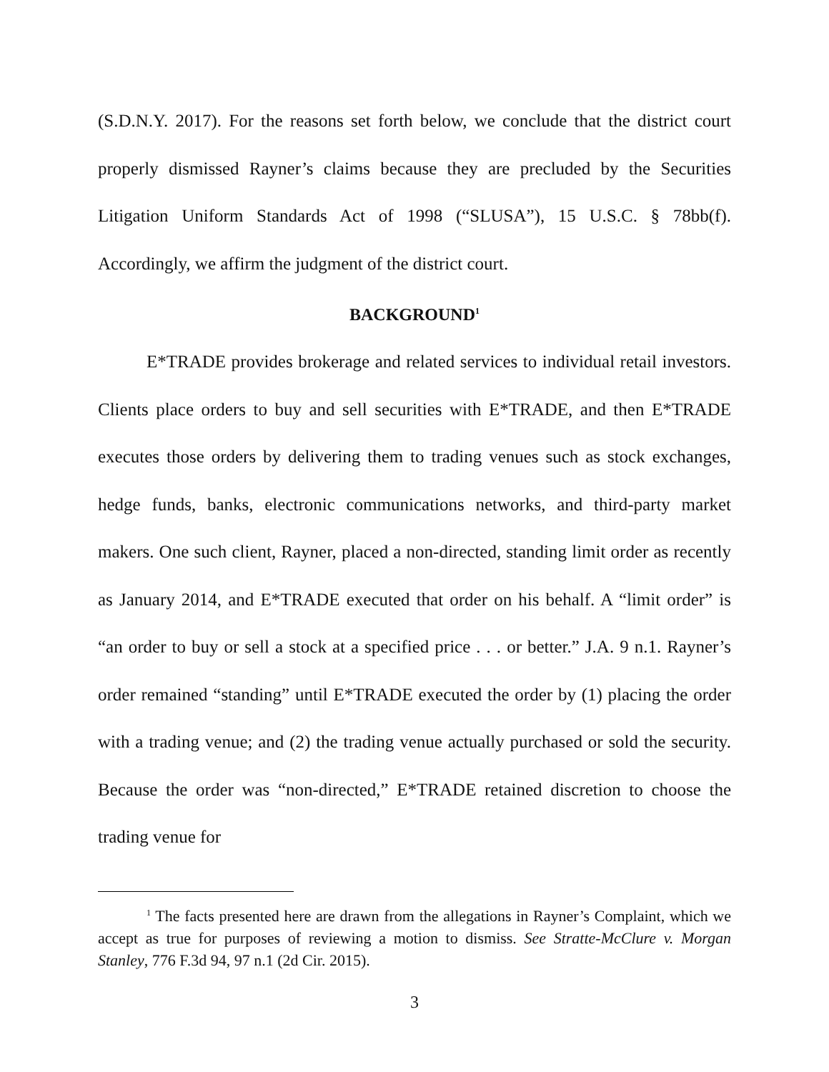(S.D.N.Y. 2017). For the reasons set forth below, we conclude that the district court properly dismissed Rayner’s claims because they are precluded by the Securities Litigation Uniform Standards Act of 1998 (“SLUSA”), 15 U.S.C. § 78bb(f). Accordingly, we affirm the judgment of the district court.
BACKGROUND<sup>1</sup>
E*TRADE provides brokerage and related services to individual retail investors. Clients place orders to buy and sell securities with E*TRADE, and then E*TRADE executes those orders by delivering them to trading venues such as stock exchanges, hedge funds, banks, electronic communications networks, and third-party market makers. One such client, Rayner, placed a non-directed, standing limit order as recently as January 2014, and E*TRADE executed that order on his behalf. A “limit order” is “an order to buy or sell a stock at a specified price . . . or better.” J.A. 9 n.1. Rayner’s order remained “standing” until E*TRADE executed the order by (1) placing the order with a trading venue; and (2) the trading venue actually purchased or sold the security. Because the order was “non-directed,” E*TRADE retained discretion to choose the trading venue for
<sup>1</sup> The facts presented here are drawn from the allegations in Rayner’s Complaint, which we accept as true for purposes of reviewing a motion to dismiss. See Stratte-McClure v. Morgan Stanley, 776 F.3d 94, 97 n.1 (2d Cir. 2015).
3